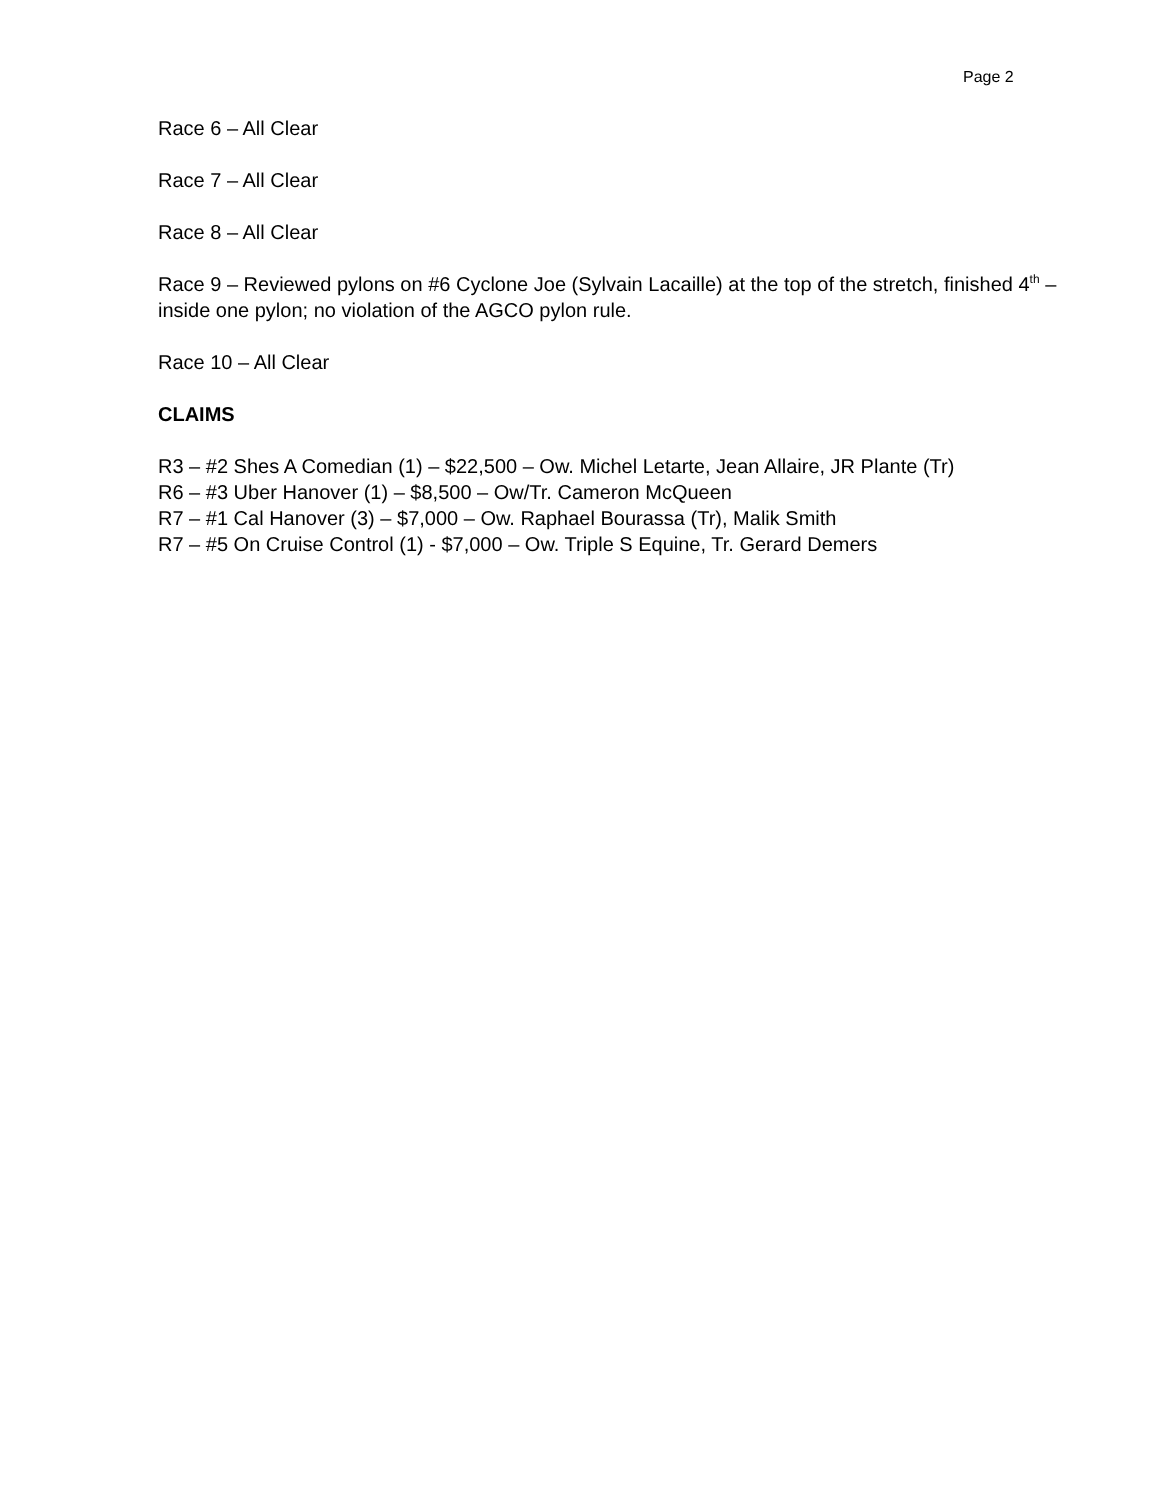Page 2
Race 6 – All Clear
Race 7 – All Clear
Race 8 – All Clear
Race 9 – Reviewed pylons on #6 Cyclone Joe (Sylvain Lacaille) at the top of the stretch, finished 4<sup>th</sup> – inside one pylon; no violation of the AGCO pylon rule.
Race 10 – All Clear
CLAIMS
R3 – #2 Shes A Comedian (1) – $22,500 – Ow. Michel Letarte, Jean Allaire, JR Plante (Tr)
R6 – #3 Uber Hanover (1) – $8,500 – Ow/Tr. Cameron McQueen
R7 – #1 Cal Hanover (3) – $7,000 – Ow. Raphael Bourassa (Tr), Malik Smith
R7 – #5 On Cruise Control (1) - $7,000 – Ow. Triple S Equine, Tr. Gerard Demers